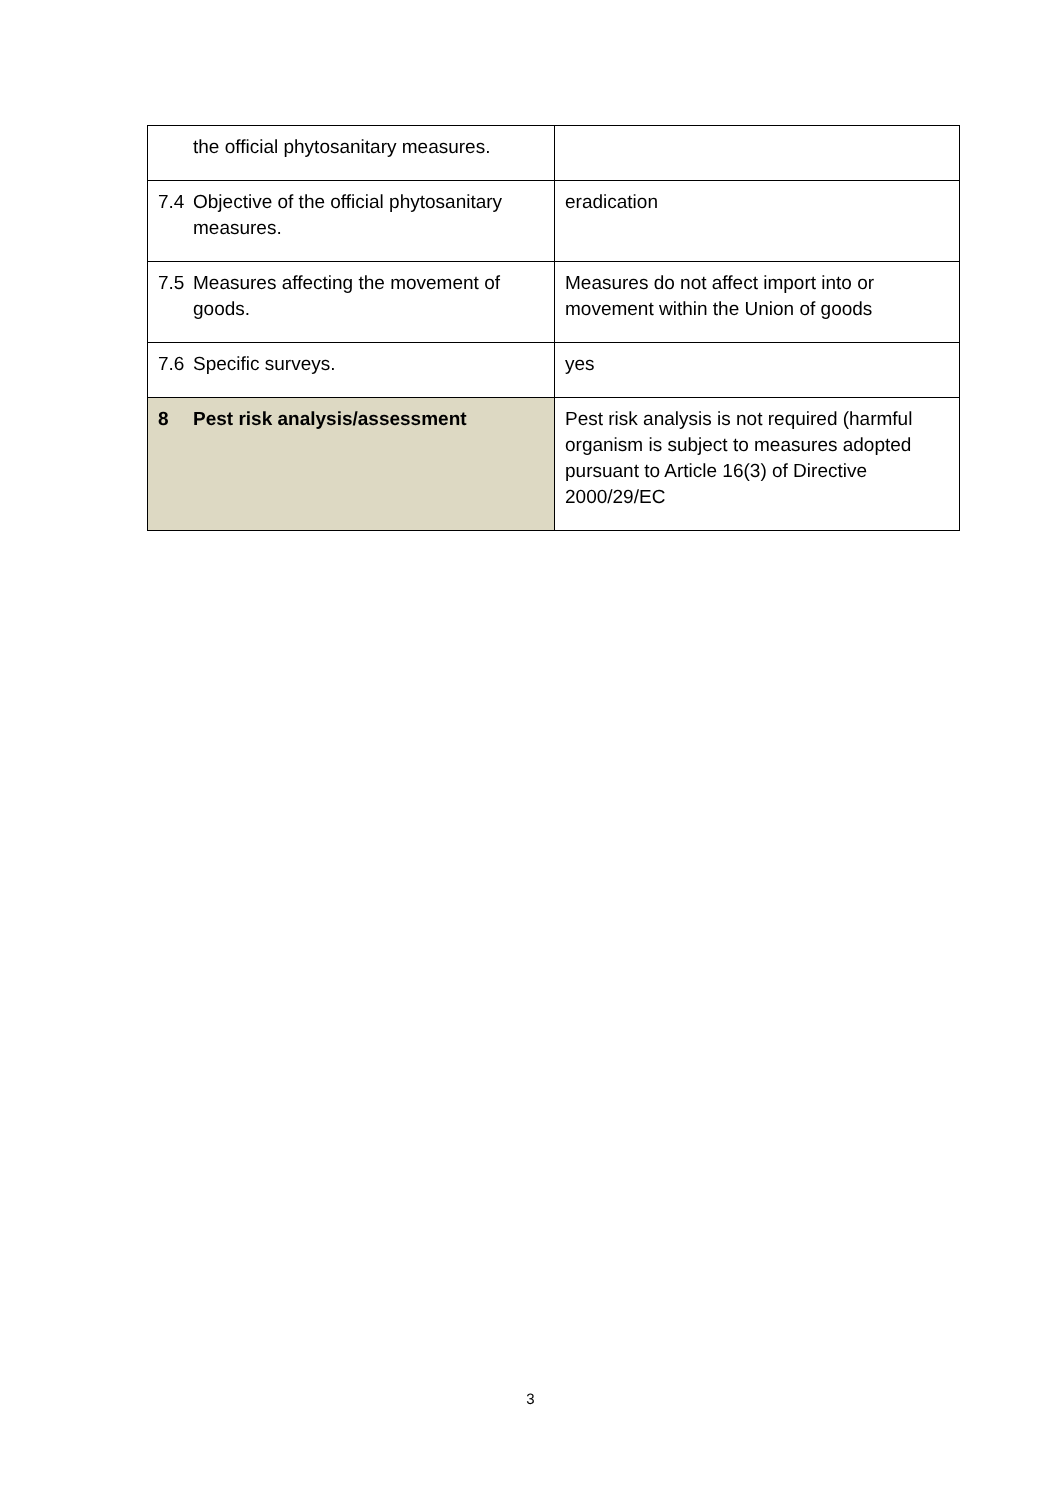| the official phytosanitary measures. | |
| 7.4 Objective of the official phytosanitary measures. | eradication |
| 7.5 Measures affecting the movement of goods. | Measures do not affect import into or movement within the Union of goods |
| 7.6 Specific surveys. | yes |
| 8 Pest risk analysis/assessment | Pest risk analysis is not required (harmful organism is subject to measures adopted pursuant to Article 16(3) of Directive 2000/29/EC |
3